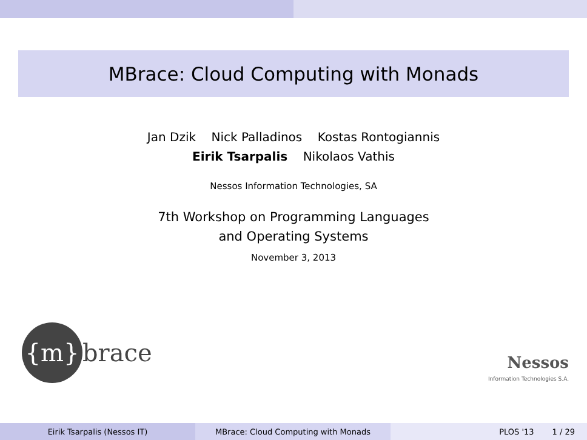MBrace: Cloud Computing with Monads
Jan Dzik Nick Palladinos Kostas Rontogiannis
Eirik Tsarpalis Nikolaos Vathis
Nessos Information Technologies, SA
7th Workshop on Programming Languages
and Operating Systems
November 3, 2013
{m} brace
Nessos
Information Technologies S.A.
Eirik Tsarpalis (Nessos IT) MBrace: Cloud Computing with Monads PLOS '13 1 / 29